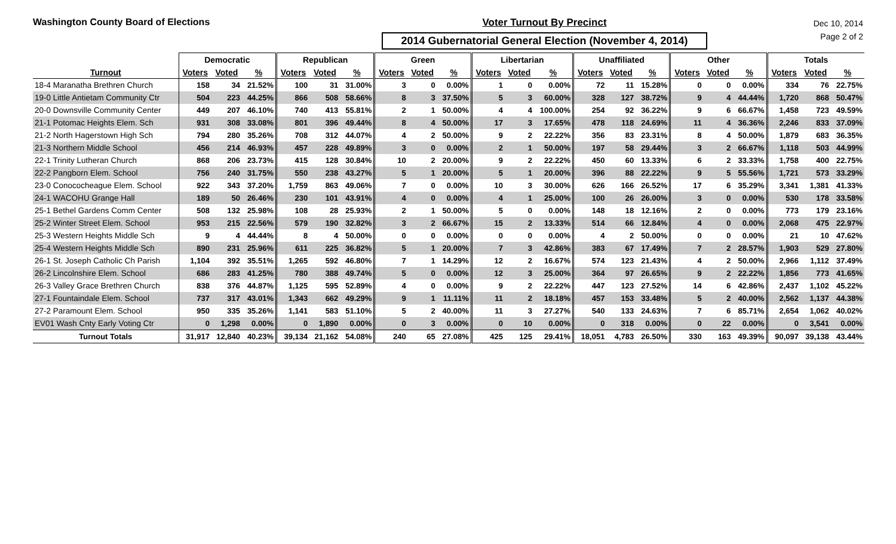Washington County Board of Elections
Voter Turnout By Precinct
2014 Gubernatorial General Election (November 4, 2014)
Dec 10, 2014
Page 2 of 2
| | Democratic | | | Republican | | | Green | | | Libertarian | | | Unaffiliated | | | Other | | | Totals | | |
| --- | --- | --- | --- | --- | --- | --- | --- | --- | --- | --- | --- | --- | --- | --- | --- | --- | --- | --- | --- | --- | --- |
| Turnout | Voters | Voted | % | Voters | Voted | % | Voters | Voted | % | Voters | Voted | % | Voters | Voted | % | Voters | Voted | % | Voters | Voted | % |
| 18-4 Maranatha Brethren Church | 158 | 34 | 21.52% | 100 | 31 | 31.00% | 3 | 0 | 0.00% | 1 | 0 | 0.00% | 72 | 11 | 15.28% | 0 | 0 | 0.00% | 334 | 76 | 22.75% |
| 19-0 Little Antietam Community Ctr | 504 | 223 | 44.25% | 866 | 508 | 58.66% | 8 | 3 | 37.50% | 5 | 3 | 60.00% | 328 | 127 | 38.72% | 9 | 4 | 44.44% | 1,720 | 868 | 50.47% |
| 20-0 Downsville Community Center | 449 | 207 | 46.10% | 740 | 413 | 55.81% | 2 | 1 | 50.00% | 4 | 4 | 100.00% | 254 | 92 | 36.22% | 9 | 6 | 66.67% | 1,458 | 723 | 49.59% |
| 21-1 Potomac Heights Elem. Sch | 931 | 308 | 33.08% | 801 | 396 | 49.44% | 8 | 4 | 50.00% | 17 | 3 | 17.65% | 478 | 118 | 24.69% | 11 | 4 | 36.36% | 2,246 | 833 | 37.09% |
| 21-2 North Hagerstown High Sch | 794 | 280 | 35.26% | 708 | 312 | 44.07% | 4 | 2 | 50.00% | 9 | 2 | 22.22% | 356 | 83 | 23.31% | 8 | 4 | 50.00% | 1,879 | 683 | 36.35% |
| 21-3 Northern Middle School | 456 | 214 | 46.93% | 457 | 228 | 49.89% | 3 | 0 | 0.00% | 2 | 1 | 50.00% | 197 | 58 | 29.44% | 3 | 2 | 66.67% | 1,118 | 503 | 44.99% |
| 22-1 Trinity Lutheran Church | 868 | 206 | 23.73% | 415 | 128 | 30.84% | 10 | 2 | 20.00% | 9 | 2 | 22.22% | 450 | 60 | 13.33% | 6 | 2 | 33.33% | 1,758 | 400 | 22.75% |
| 22-2 Pangborn Elem. School | 756 | 240 | 31.75% | 550 | 238 | 43.27% | 5 | 1 | 20.00% | 5 | 1 | 20.00% | 396 | 88 | 22.22% | 9 | 5 | 55.56% | 1,721 | 573 | 33.29% |
| 23-0 Conococheague Elem. School | 922 | 343 | 37.20% | 1,759 | 863 | 49.06% | 7 | 0 | 0.00% | 10 | 3 | 30.00% | 626 | 166 | 26.52% | 17 | 6 | 35.29% | 3,341 | 1,381 | 41.33% |
| 24-1 WACOHU Grange Hall | 189 | 50 | 26.46% | 230 | 101 | 43.91% | 4 | 0 | 0.00% | 4 | 1 | 25.00% | 100 | 26 | 26.00% | 3 | 0 | 0.00% | 530 | 178 | 33.58% |
| 25-1 Bethel Gardens Comm Center | 508 | 132 | 25.98% | 108 | 28 | 25.93% | 2 | 1 | 50.00% | 5 | 0 | 0.00% | 148 | 18 | 12.16% | 2 | 0 | 0.00% | 773 | 179 | 23.16% |
| 25-2 Winter Street Elem. School | 953 | 215 | 22.56% | 579 | 190 | 32.82% | 3 | 2 | 66.67% | 15 | 2 | 13.33% | 514 | 66 | 12.84% | 4 | 0 | 0.00% | 2,068 | 475 | 22.97% |
| 25-3 Western Heights Middle Sch | 9 | 4 | 44.44% | 8 | 4 | 50.00% | 0 | 0 | 0.00% | 0 | 0 | 0.00% | 4 | 2 | 50.00% | 0 | 0 | 0.00% | 21 | 10 | 47.62% |
| 25-4 Western Heights Middle Sch | 890 | 231 | 25.96% | 611 | 225 | 36.82% | 5 | 1 | 20.00% | 7 | 3 | 42.86% | 383 | 67 | 17.49% | 7 | 2 | 28.57% | 1,903 | 529 | 27.80% |
| 26-1 St. Joseph Catholic Ch Parish | 1,104 | 392 | 35.51% | 1,265 | 592 | 46.80% | 7 | 1 | 14.29% | 12 | 2 | 16.67% | 574 | 123 | 21.43% | 4 | 2 | 50.00% | 2,966 | 1,112 | 37.49% |
| 26-2 Lincolnshire Elem. School | 686 | 283 | 41.25% | 780 | 388 | 49.74% | 5 | 0 | 0.00% | 12 | 3 | 25.00% | 364 | 97 | 26.65% | 9 | 2 | 22.22% | 1,856 | 773 | 41.65% |
| 26-3 Valley Grace Brethren Church | 838 | 376 | 44.87% | 1,125 | 595 | 52.89% | 4 | 0 | 0.00% | 9 | 2 | 22.22% | 447 | 123 | 27.52% | 14 | 6 | 42.86% | 2,437 | 1,102 | 45.22% |
| 27-1 Fountaindale Elem. School | 737 | 317 | 43.01% | 1,343 | 662 | 49.29% | 9 | 1 | 11.11% | 11 | 2 | 18.18% | 457 | 153 | 33.48% | 5 | 2 | 40.00% | 2,562 | 1,137 | 44.38% |
| 27-2 Paramount Elem. School | 950 | 335 | 35.26% | 1,141 | 583 | 51.10% | 5 | 2 | 40.00% | 11 | 3 | 27.27% | 540 | 133 | 24.63% | 7 | 6 | 85.71% | 2,654 | 1,062 | 40.02% |
| EV01 Wash Cnty Early Voting Ctr | 0 | 1,298 | 0.00% | 0 | 1,890 | 0.00% | 0 | 3 | 0.00% | 0 | 10 | 0.00% | 0 | 318 | 0.00% | 0 | 22 | 0.00% | 0 | 3,541 | 0.00% |
| Turnout Totals | 31,917 | 12,840 | 40.23% | 39,134 | 21,162 | 54.08% | 240 | 65 | 27.08% | 425 | 125 | 29.41% | 18,051 | 4,783 | 26.50% | 330 | 163 | 49.39% | 90,097 | 39,138 | 43.44% |